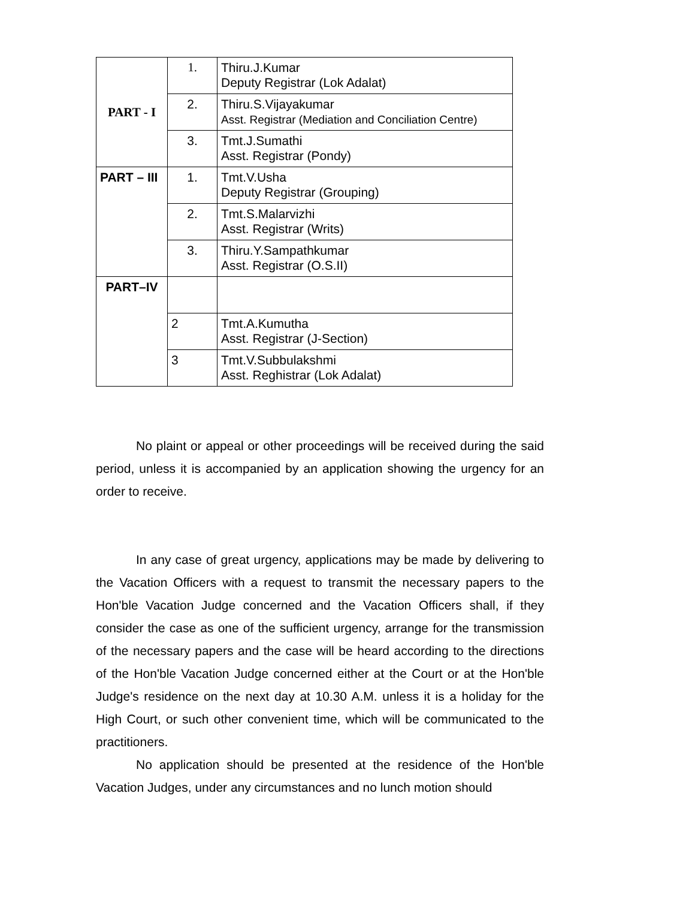| PART - I | 1. | Thiru.J.Kumar Deputy Registrar (Lok Adalat) |
| | 2. | Thiru.S.Vijayakumar Asst. Registrar (Mediation and Conciliation Centre) |
| | 3. | Tmt.J.Sumathi Asst. Registrar (Pondy) |
| PART – III | 1. | Tmt.V.Usha Deputy Registrar (Grouping) |
| | 2. | Tmt.S.Malarvizhi Asst. Registrar (Writs) |
| | 3. | Thiru.Y.Sampathkumar Asst. Registrar (O.S.II) |
| PART–IV | | |
| | 2 | Tmt.A.Kumutha Asst. Registrar (J-Section) |
| | 3 | Tmt.V.Subbulakshmi Asst. Reghistrar (Lok Adalat) |
No plaint or appeal or other proceedings will be received during the said period, unless it is accompanied by an application showing the urgency for an order to receive.
In any case of great urgency, applications may be made by delivering to the Vacation Officers with a request to transmit the necessary papers to the Hon'ble Vacation Judge concerned and the Vacation Officers shall, if they consider the case as one of the sufficient urgency, arrange for the transmission of the necessary papers and the case will be heard according to the directions of the Hon'ble Vacation Judge concerned either at the Court or at the Hon'ble Judge's residence on the next day at 10.30 A.M. unless it is a holiday for the High Court, or such other convenient time, which will be communicated to the practitioners.
No application should be presented at the residence of the Hon'ble Vacation Judges, under any circumstances and no lunch motion should